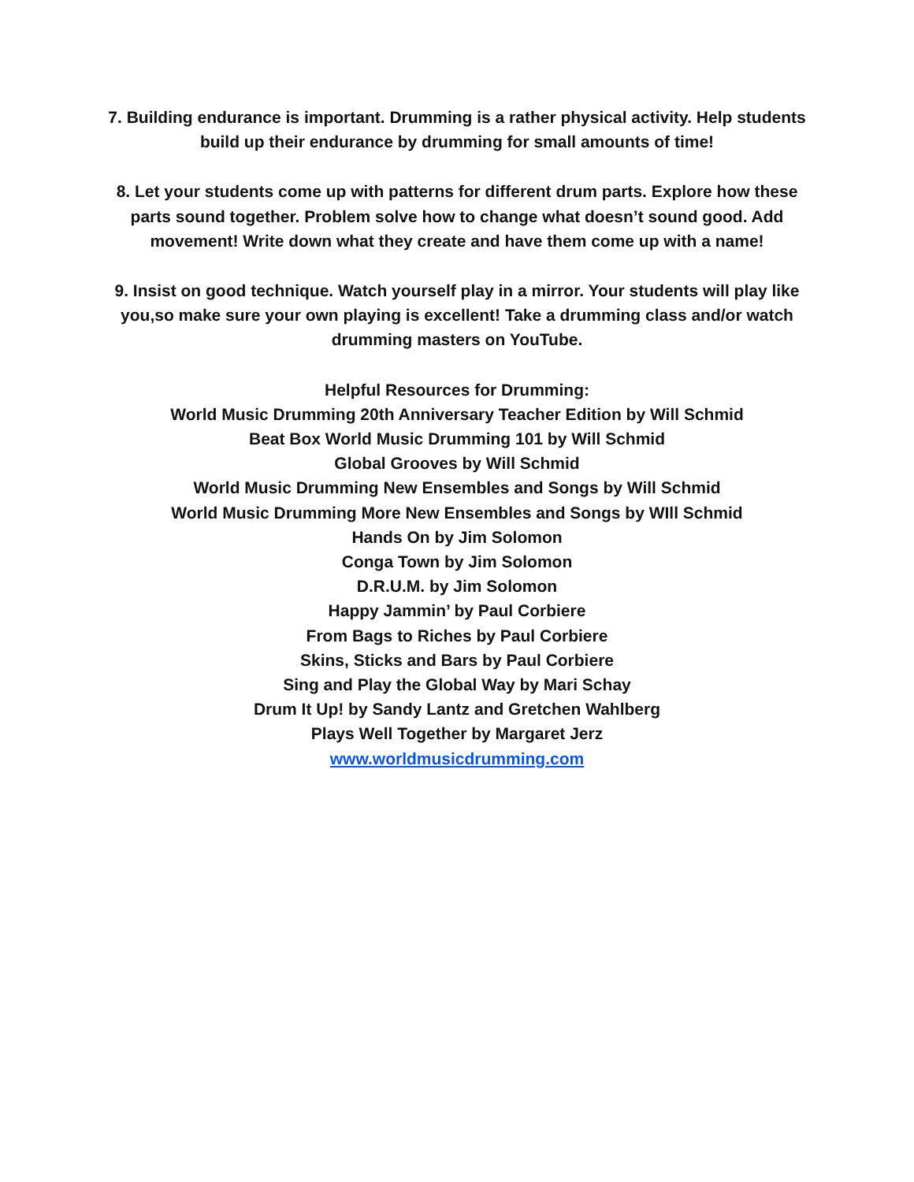7. Building endurance is important. Drumming is a rather physical activity. Help students
build up their endurance by drumming for small amounts of time!
8. Let your students come up with patterns for different drum parts. Explore how these
parts sound together. Problem solve how to change what doesn’t sound good. Add
movement! Write down what they create and have them come up with a name!
9. Insist on good technique. Watch yourself play in a mirror. Your students will play like
you,so make sure your own playing is excellent! Take a drumming class and/or watch
drumming masters on YouTube.
Helpful Resources for Drumming:
World Music Drumming 20th Anniversary Teacher Edition by Will Schmid
Beat Box World Music Drumming 101 by Will Schmid
Global Grooves by Will Schmid
World Music Drumming New Ensembles and Songs by Will Schmid
World Music Drumming More New Ensembles and Songs by WIll Schmid
Hands On by Jim Solomon
Conga Town by Jim Solomon
D.R.U.M. by Jim Solomon
Happy Jammin’ by Paul Corbiere
From Bags to Riches by Paul Corbiere
Skins, Sticks and Bars by Paul Corbiere
Sing and Play the Global Way by Mari Schay
Drum It Up! by Sandy Lantz and Gretchen Wahlberg
Plays Well Together by Margaret Jerz
www.worldmusicdrumming.com